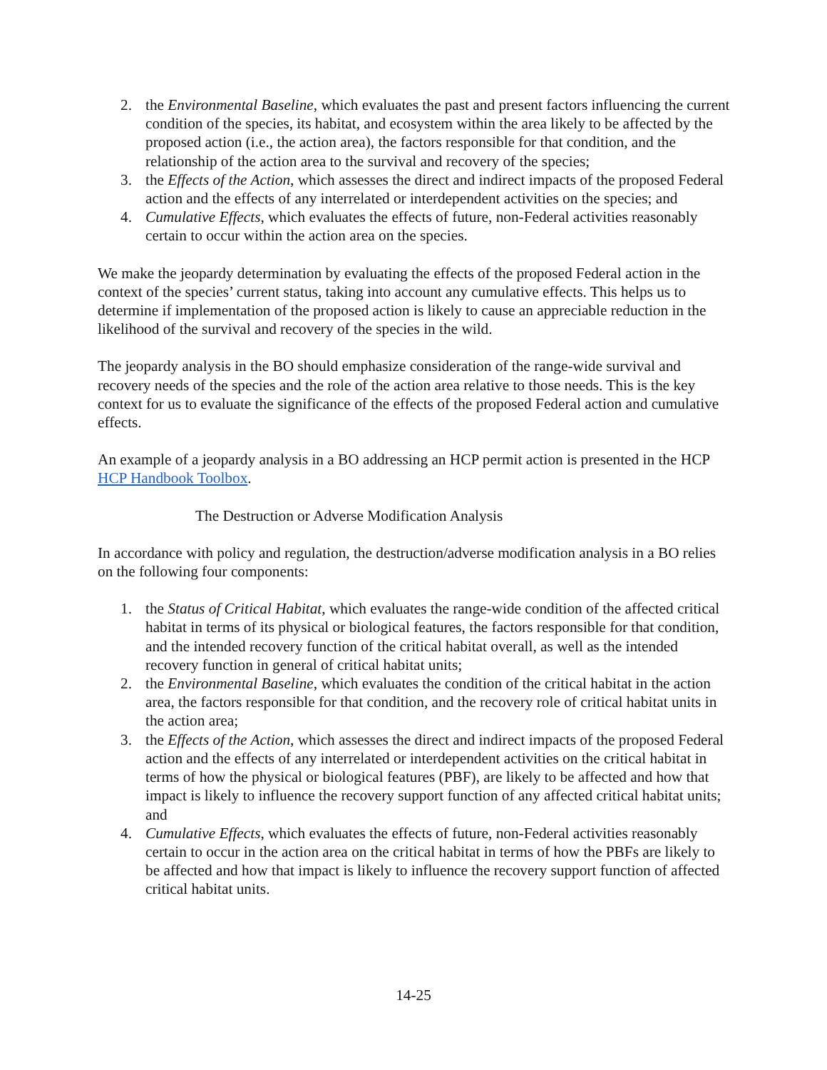2. the Environmental Baseline, which evaluates the past and present factors influencing the current condition of the species, its habitat, and ecosystem within the area likely to be affected by the proposed action (i.e., the action area), the factors responsible for that condition, and the relationship of the action area to the survival and recovery of the species;
3. the Effects of the Action, which assesses the direct and indirect impacts of the proposed Federal action and the effects of any interrelated or interdependent activities on the species; and
4. Cumulative Effects, which evaluates the effects of future, non-Federal activities reasonably certain to occur within the action area on the species.
We make the jeopardy determination by evaluating the effects of the proposed Federal action in the context of the species’ current status, taking into account any cumulative effects. This helps us to determine if implementation of the proposed action is likely to cause an appreciable reduction in the likelihood of the survival and recovery of the species in the wild.
The jeopardy analysis in the BO should emphasize consideration of the range-wide survival and recovery needs of the species and the role of the action area relative to those needs. This is the key context for us to evaluate the significance of the effects of the proposed Federal action and cumulative effects.
An example of a jeopardy analysis in a BO addressing an HCP permit action is presented in the HCP HCP Handbook Toolbox.
The Destruction or Adverse Modification Analysis
In accordance with policy and regulation, the destruction/adverse modification analysis in a BO relies on the following four components:
1. the Status of Critical Habitat, which evaluates the range-wide condition of the affected critical habitat in terms of its physical or biological features, the factors responsible for that condition, and the intended recovery function of the critical habitat overall, as well as the intended recovery function in general of critical habitat units;
2. the Environmental Baseline, which evaluates the condition of the critical habitat in the action area, the factors responsible for that condition, and the recovery role of critical habitat units in the action area;
3. the Effects of the Action, which assesses the direct and indirect impacts of the proposed Federal action and the effects of any interrelated or interdependent activities on the critical habitat in terms of how the physical or biological features (PBF), are likely to be affected and how that impact is likely to influence the recovery support function of any affected critical habitat units; and
4. Cumulative Effects, which evaluates the effects of future, non-Federal activities reasonably certain to occur in the action area on the critical habitat in terms of how the PBFs are likely to be affected and how that impact is likely to influence the recovery support function of affected critical habitat units.
14-25